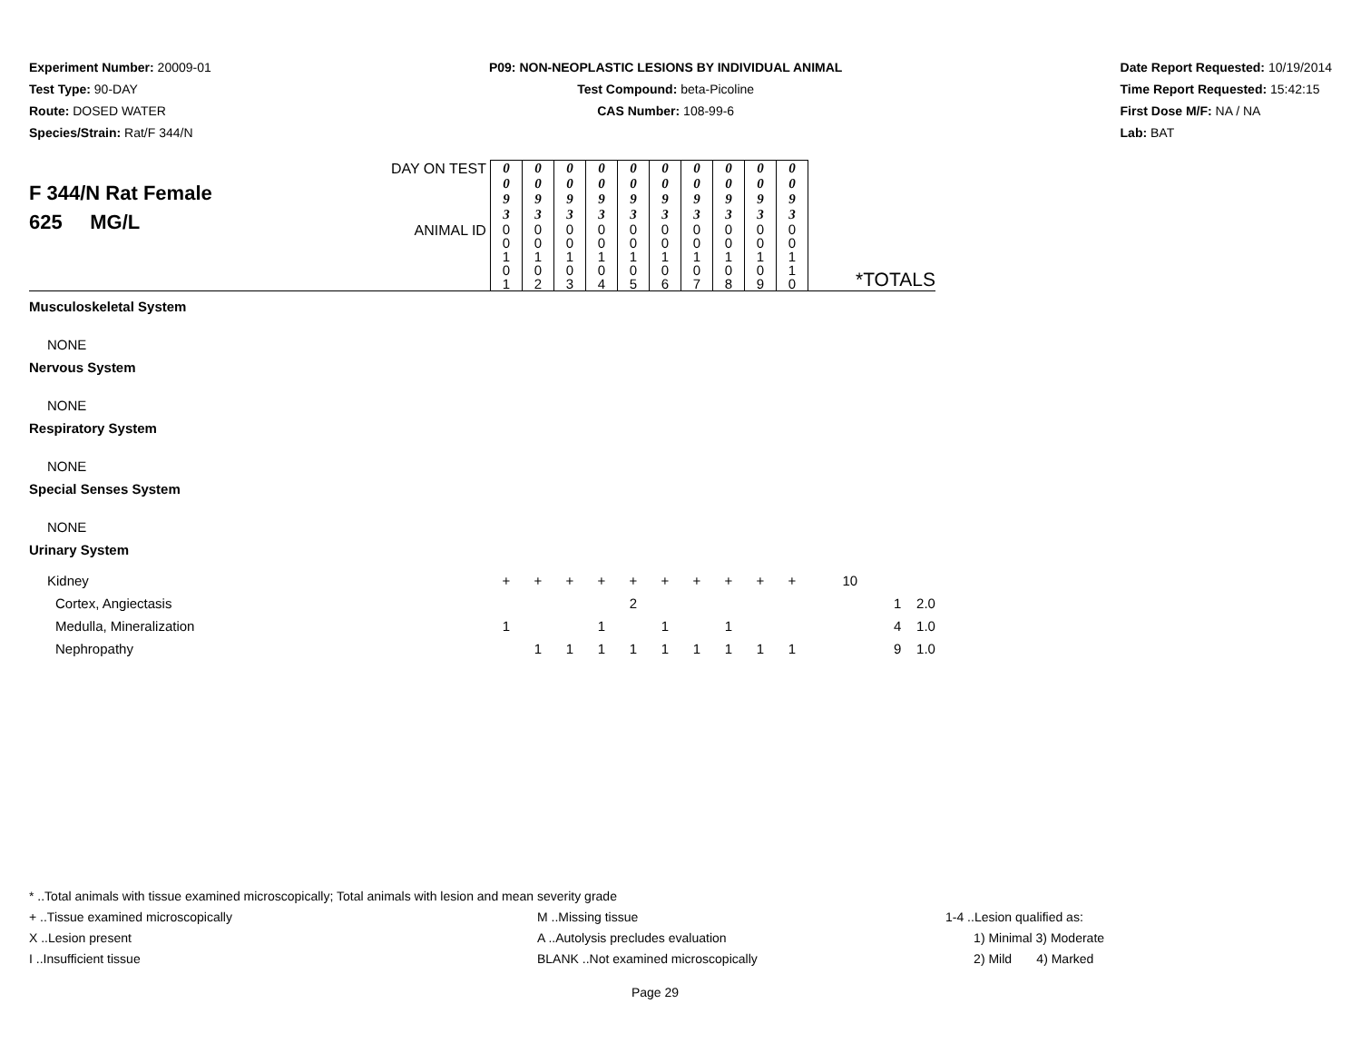Experiment Number: 20009-01
Test Type: 90-DAY
Route: DOSED WATER
Species/Strain: Rat/F 344/N
P09: NON-NEOPLASTIC LESIONS BY INDIVIDUAL ANIMAL
Test Compound: beta-Picoline
CAS Number: 108-99-6
Date Report Requested: 10/19/2014
Time Report Requested: 15:42:15
First Dose M/F: NA / NA
Lab: BAT
| F 344/N Rat Female 625 MG/L | DAY ON TEST | 0 0 9 3 | 0 0 9 3 | 0 0 9 3 | 0 0 9 3 | 0 0 9 3 | 0 0 9 3 | 0 0 9 3 | 0 0 9 3 | 0 0 9 3 | 0 0 9 3 | |
| | ANIMAL ID | 0 0 1 0 1 | 0 0 1 0 2 | 0 0 1 0 3 | 0 0 1 0 4 | 0 0 1 0 5 | 0 0 1 0 6 | 0 0 1 0 7 | 0 0 1 0 8 | 0 0 1 0 9 | 0 0 1 1 0 | *TOTALS |
| Musculoskeletal System | | | | | | | | | | | | |
| NONE | | | | | | | | | | | | |
| Nervous System | | | | | | | | | | | | |
| NONE | | | | | | | | | | | | |
| Respiratory System | | | | | | | | | | | | |
| NONE | | | | | | | | | | | | |
| Special Senses System | | | | | | | | | | | | |
| NONE | | | | | | | | | | | | |
| Urinary System | | | | | | | | | | | | |
| Kidney | | + | + | + | + | + | + | + | + | + | + | 10 |
| Cortex, Angiectasis | | | | | | 2 | | | | | | 1 2.0 |
| Medulla, Mineralization | | 1 | | | 1 | | 1 | | 1 | | | 4 1.0 |
| Nephropathy | | | 1 | 1 | 1 | 1 | 1 | 1 | 1 | 1 | 1 | 9 1.0 |
* ..Total animals with tissue examined microscopically; Total animals with lesion and mean severity grade
+ ..Tissue examined microscopically M ..Missing tissue 1-4 ..Lesion qualified as:
X ..Lesion present A ..Autolysis precludes evaluation 1) Minimal 3) Moderate
I ..Insufficient tissue BLANK ..Not examined microscopically 2) Mild 4) Marked
Page 29